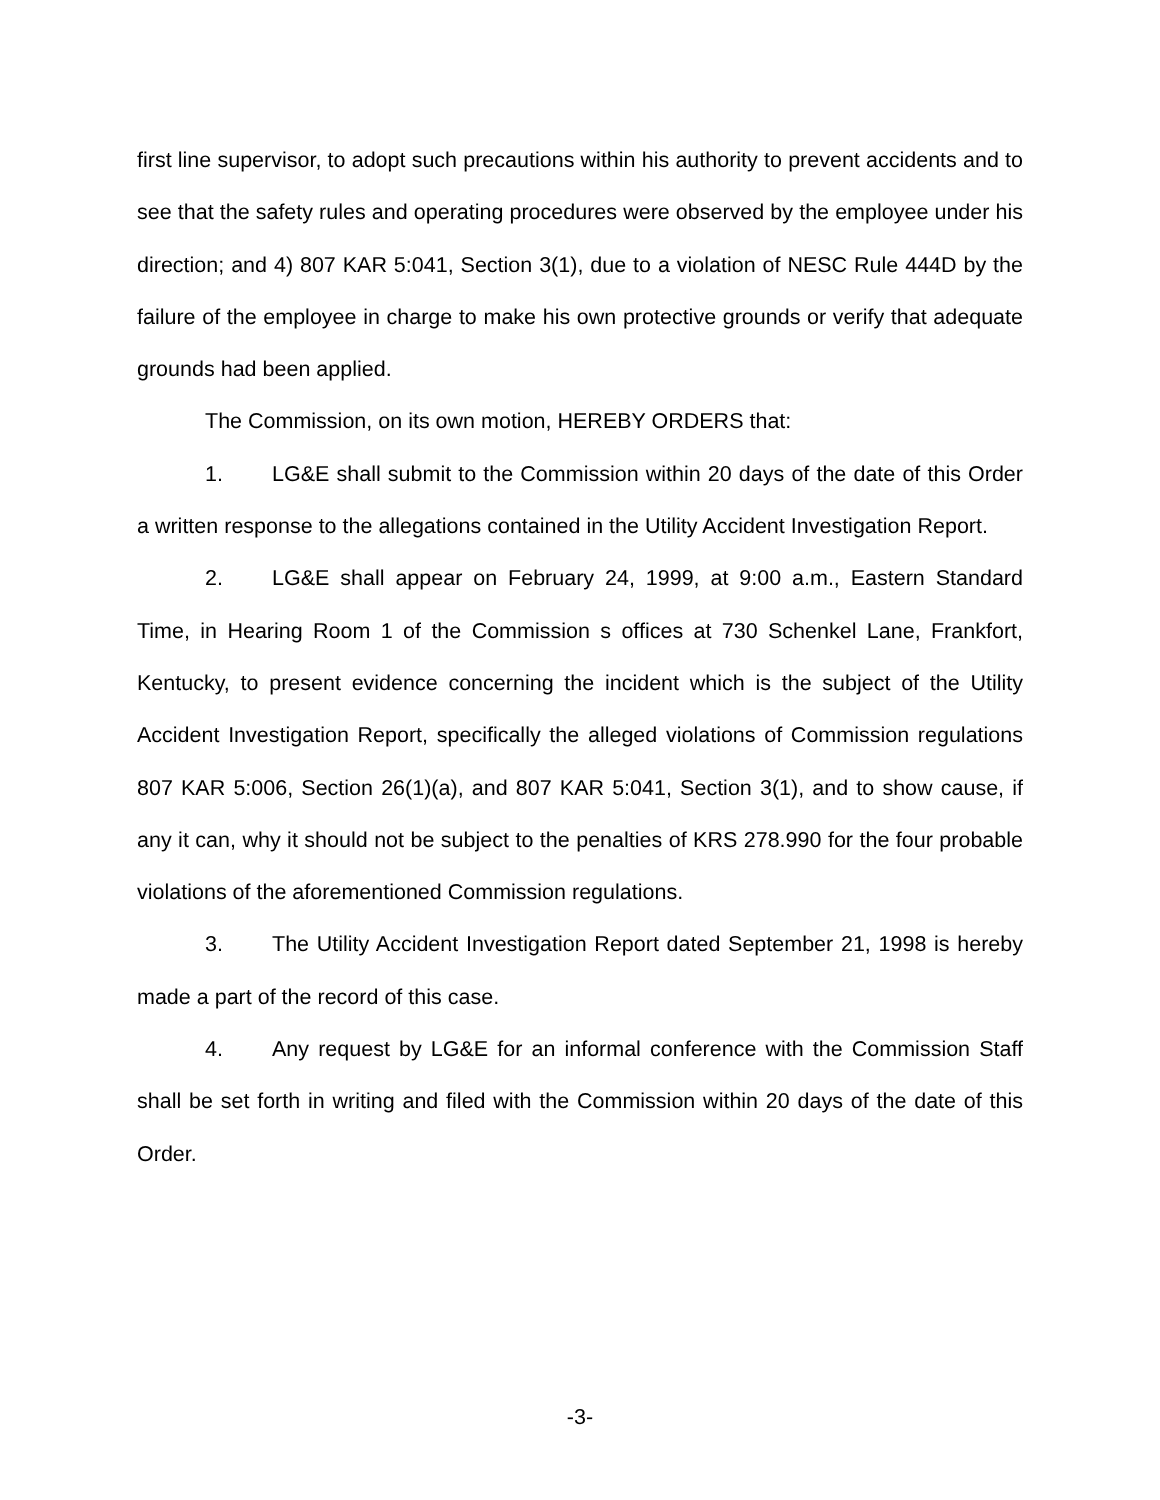first line supervisor, to adopt such precautions within his authority to prevent accidents and to see that the safety rules and operating procedures were observed by the employee under his direction; and 4) 807 KAR 5:041, Section 3(1), due to a violation of NESC Rule 444D by the failure of the employee in charge to make his own protective grounds or verify that adequate grounds had been applied.
The Commission, on its own motion, HEREBY ORDERS that:
1. LG&E shall submit to the Commission within 20 days of the date of this Order a written response to the allegations contained in the Utility Accident Investigation Report.
2. LG&E shall appear on February 24, 1999, at 9:00 a.m., Eastern Standard Time, in Hearing Room 1 of the Commission s offices at 730 Schenkel Lane, Frankfort, Kentucky, to present evidence concerning the incident which is the subject of the Utility Accident Investigation Report, specifically the alleged violations of Commission regulations 807 KAR 5:006, Section 26(1)(a), and 807 KAR 5:041, Section 3(1), and to show cause, if any it can, why it should not be subject to the penalties of KRS 278.990 for the four probable violations of the aforementioned Commission regulations.
3. The Utility Accident Investigation Report dated September 21, 1998 is hereby made a part of the record of this case.
4. Any request by LG&E for an informal conference with the Commission Staff shall be set forth in writing and filed with the Commission within 20 days of the date of this Order.
-3-